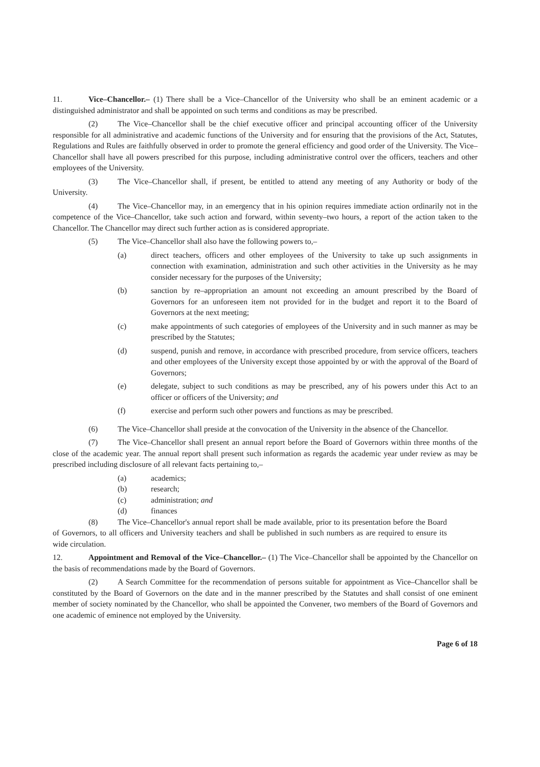11. Vice–Chancellor.– (1) There shall be a Vice–Chancellor of the University who shall be an eminent academic or a distinguished administrator and shall be appointed on such terms and conditions as may be prescribed.
(2) The Vice–Chancellor shall be the chief executive officer and principal accounting officer of the University responsible for all administrative and academic functions of the University and for ensuring that the provisions of the Act, Statutes, Regulations and Rules are faithfully observed in order to promote the general efficiency and good order of the University. The Vice–Chancellor shall have all powers prescribed for this purpose, including administrative control over the officers, teachers and other employees of the University.
(3) The Vice–Chancellor shall, if present, be entitled to attend any meeting of any Authority or body of the University.
(4) The Vice–Chancellor may, in an emergency that in his opinion requires immediate action ordinarily not in the competence of the Vice–Chancellor, take such action and forward, within seventy–two hours, a report of the action taken to the Chancellor. The Chancellor may direct such further action as is considered appropriate.
(5) The Vice–Chancellor shall also have the following powers to,–
(a) direct teachers, officers and other employees of the University to take up such assignments in connection with examination, administration and such other activities in the University as he may consider necessary for the purposes of the University;
(b) sanction by re–appropriation an amount not exceeding an amount prescribed by the Board of Governors for an unforeseen item not provided for in the budget and report it to the Board of Governors at the next meeting;
(c) make appointments of such categories of employees of the University and in such manner as may be prescribed by the Statutes;
(d) suspend, punish and remove, in accordance with prescribed procedure, from service officers, teachers and other employees of the University except those appointed by or with the approval of the Board of Governors;
(e) delegate, subject to such conditions as may be prescribed, any of his powers under this Act to an officer or officers of the University; and
(f) exercise and perform such other powers and functions as may be prescribed.
(6) The Vice–Chancellor shall preside at the convocation of the University in the absence of the Chancellor.
(7) The Vice–Chancellor shall present an annual report before the Board of Governors within three months of the close of the academic year. The annual report shall present such information as regards the academic year under review as may be prescribed including disclosure of all relevant facts pertaining to,–
(a) academics;
(b) research;
(c) administration; and
(d) finances
(8) The Vice–Chancellor's annual report shall be made available, prior to its presentation before the Board of Governors, to all officers and University teachers and shall be published in such numbers as are required to ensure its wide circulation.
12. Appointment and Removal of the Vice–Chancellor.– (1) The Vice–Chancellor shall be appointed by the Chancellor on the basis of recommendations made by the Board of Governors.
(2) A Search Committee for the recommendation of persons suitable for appointment as Vice–Chancellor shall be constituted by the Board of Governors on the date and in the manner prescribed by the Statutes and shall consist of one eminent member of society nominated by the Chancellor, who shall be appointed the Convener, two members of the Board of Governors and one academic of eminence not employed by the University.
Page 6 of 18